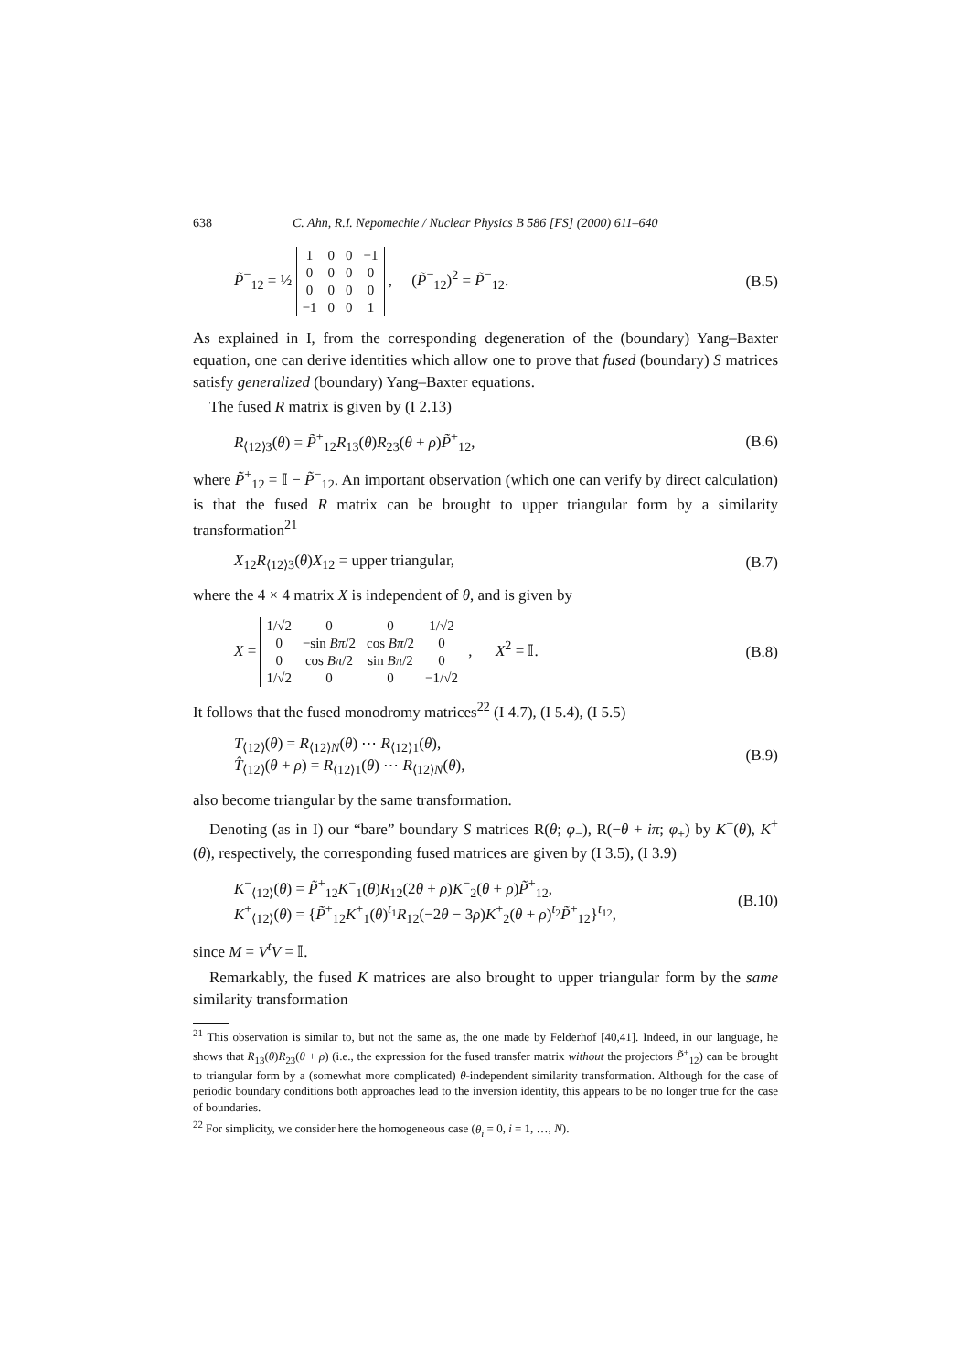638 C. Ahn, R.I. Nepomechie / Nuclear Physics B 586 [FS] (2000) 611–640
P̃<sup>−</sup><sub>12</sub> = ½
| 1 | 0 | 0 | −1 |
| 0 | 0 | 0 | 0 |
| 0 | 0 | 0 | 0 |
| −1 | 0 | 0 | 1 |
, (P̃<sup>−</sup><sub>12</sub>)<sup>2</sup> = P̃<sup>−</sup><sub>12</sub>. (B.5)
As explained in I, from the corresponding degeneration of the (boundary) Yang–Baxter equation, one can derive identities which allow one to prove that fused (boundary) S matrices satisfy generalized (boundary) Yang–Baxter equations.
The fused R matrix is given by (I 2.13)
R<sub>⟨12⟩3</sub>(θ) = P̃<sup>+</sup><sub>12</sub>R<sub>13</sub>(θ)R<sub>23</sub>(θ + ρ)P̃<sup>+</sup><sub>12</sub>, (B.6)
where P̃<sup>+</sup><sub>12</sub> = 𝕀 − P̃<sup>−</sup><sub>12</sub>. An important observation (which one can verify by direct calculation) is that the fused R matrix can be brought to upper triangular form by a similarity transformation<sup>21</sup>
X<sub>12</sub>R<sub>⟨12⟩3</sub>(θ)X<sub>12</sub> = upper triangular, (B.7)
where the 4 × 4 matrix X is independent of θ, and is given by
X =
| 1/√2 | 0 | 0 | 1/√2 |
| 0 | −sin Bπ /2 | cos Bπ /2 | 0 |
| 0 | cos Bπ /2 | sin Bπ /2 | 0 |
| 1/√2 | 0 | 0 | −1/√2 |
, X<sup>2</sup> = 𝕀. (B.8)
It follows that the fused monodromy matrices<sup>22</sup> (I 4.7), (I 5.4), (I 5.5)
T<sub>⟨12⟩</sub>(θ) = R<sub>⟨12⟩N</sub>(θ) ⋯ R<sub>⟨12⟩1</sub>(θ),
T̂<sub>⟨12⟩</sub>(θ + ρ) = R<sub>⟨12⟩1</sub>(θ) ⋯ R<sub>⟨12⟩N</sub>(θ), (B.9)
also become triangular by the same transformation.
Denoting (as in I) our “bare” boundary S matrices R(θ; φ<sub>−</sub>), R(−θ + iπ; φ<sub>+</sub>) by K<sup>−</sup>(θ), K<sup>+</sup>(θ), respectively, the corresponding fused matrices are given by (I 3.5), (I 3.9)
K<sup>−</sup><sub>⟨12⟩</sub>(θ) = P̃<sup>+</sup><sub>12</sub>K<sup>−</sup><sub>1</sub>(θ)R<sub>12</sub>(2θ + ρ)K<sup>−</sup><sub>2</sub>(θ + ρ)P̃<sup>+</sup><sub>12</sub>,
K<sup>+</sup><sub>⟨12⟩</sub>(θ) = {P̃<sup>+</sup><sub>12</sub>K<sup>+</sup><sub>1</sub>(θ)<sup>t<sub>1</sub></sup>R<sub>12</sub>(−2θ − 3ρ)K<sup>+</sup><sub>2</sub>(θ + ρ)<sup>t<sub>2</sub></sup>P̃<sup>+</sup><sub>12</sub>}<sup>t<sub>12</sub></sup>, (B.10)
since M = V<sup>t</sup>V = 𝕀.
Remarkably, the fused K matrices are also brought to upper triangular form by the same similarity transformation
<sup>21</sup> This observation is similar to, but not the same as, the one made by Felderhof [40,41]. Indeed, in our language, he shows that R<sub>13</sub>(θ)R<sub>23</sub>(θ + ρ) (i.e., the expression for the fused transfer matrix without the projectors P̃<sup>+</sup><sub>12</sub>) can be brought to triangular form by a (somewhat more complicated) θ-independent similarity transformation. Although for the case of periodic boundary conditions both approaches lead to the inversion identity, this appears to be no longer true for the case of boundaries.
<sup>22</sup> For simplicity, we consider here the homogeneous case (θ<sub>i</sub> = 0, i = 1, …, N).